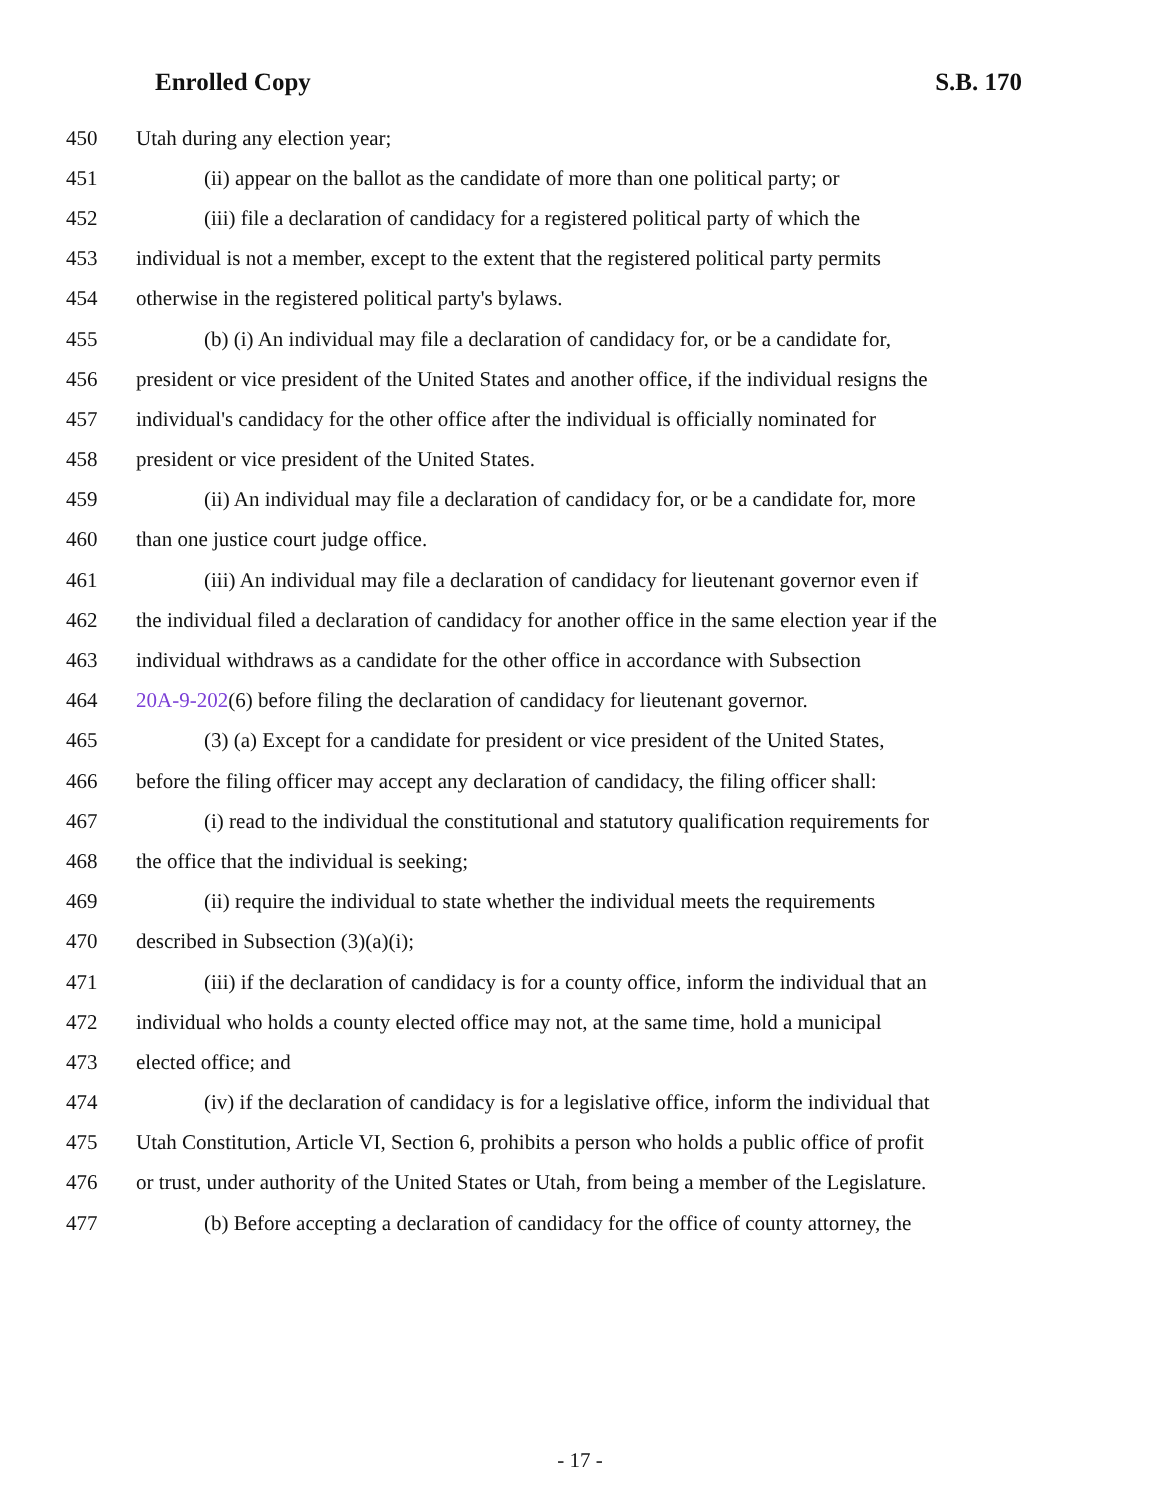Enrolled Copy S.B. 170
450 Utah during any election year;
451 (ii) appear on the ballot as the candidate of more than one political party; or
452 (iii) file a declaration of candidacy for a registered political party of which the
453 individual is not a member, except to the extent that the registered political party permits
454 otherwise in the registered political party's bylaws.
455 (b) (i) An individual may file a declaration of candidacy for, or be a candidate for,
456 president or vice president of the United States and another office, if the individual resigns the
457 individual's candidacy for the other office after the individual is officially nominated for
458 president or vice president of the United States.
459 (ii) An individual may file a declaration of candidacy for, or be a candidate for, more
460 than one justice court judge office.
461 (iii) An individual may file a declaration of candidacy for lieutenant governor even if
462 the individual filed a declaration of candidacy for another office in the same election year if the
463 individual withdraws as a candidate for the other office in accordance with Subsection
464 20A-9-202(6) before filing the declaration of candidacy for lieutenant governor.
465 (3) (a) Except for a candidate for president or vice president of the United States,
466 before the filing officer may accept any declaration of candidacy, the filing officer shall:
467 (i) read to the individual the constitutional and statutory qualification requirements for
468 the office that the individual is seeking;
469 (ii) require the individual to state whether the individual meets the requirements
470 described in Subsection (3)(a)(i);
471 (iii) if the declaration of candidacy is for a county office, inform the individual that an
472 individual who holds a county elected office may not, at the same time, hold a municipal
473 elected office; and
474 (iv) if the declaration of candidacy is for a legislative office, inform the individual that
475 Utah Constitution, Article VI, Section 6, prohibits a person who holds a public office of profit
476 or trust, under authority of the United States or Utah, from being a member of the Legislature.
477 (b) Before accepting a declaration of candidacy for the office of county attorney, the
- 17 -